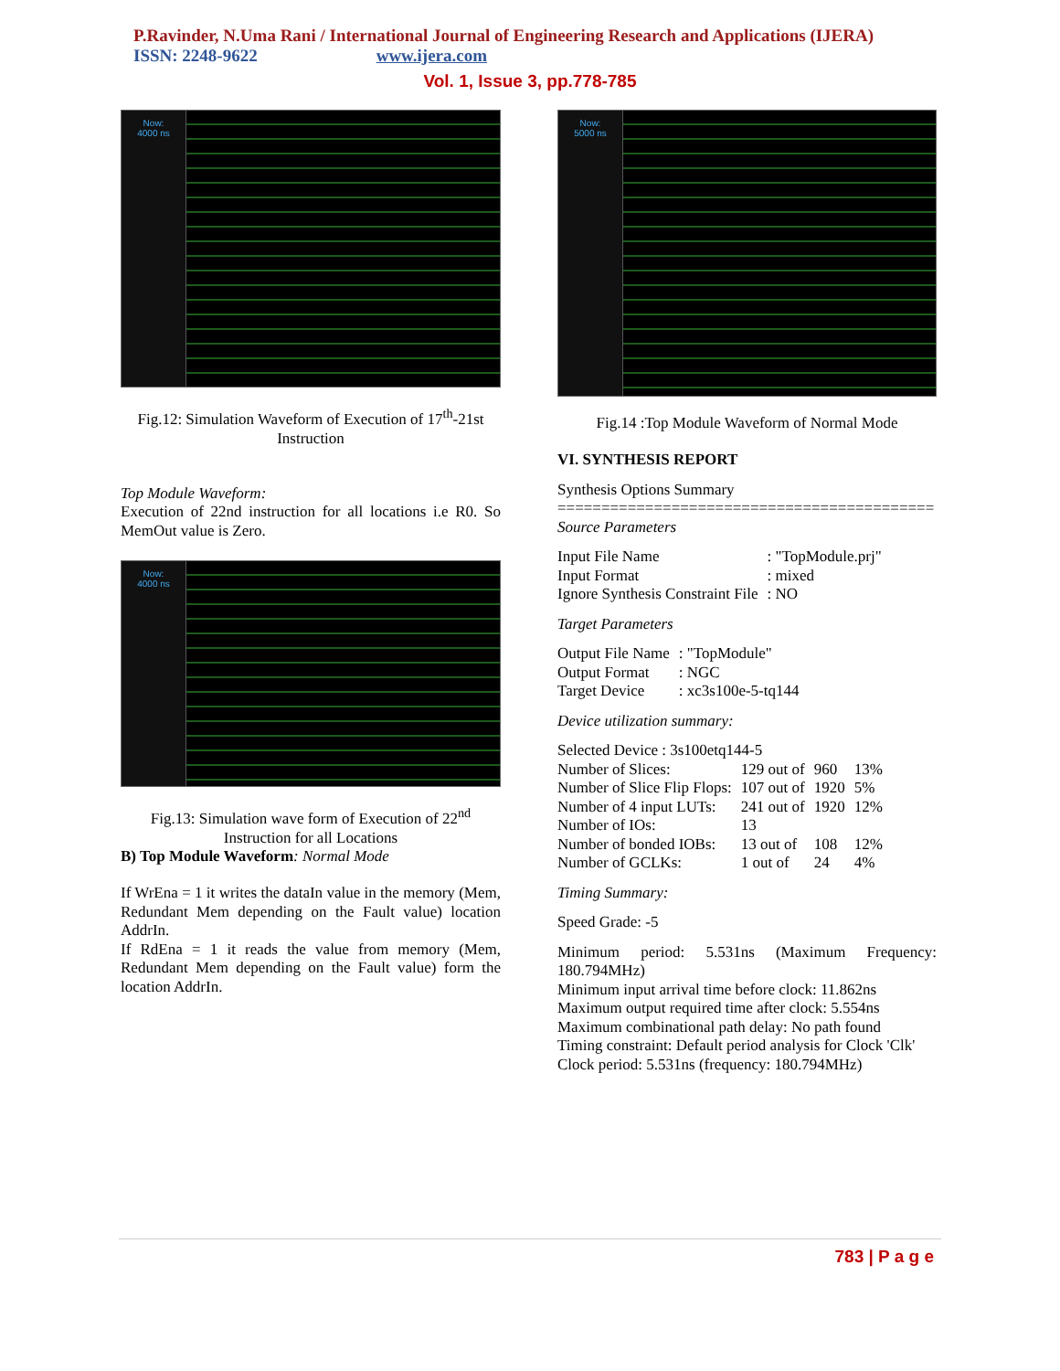P.Ravinder, N.Uma Rani / International Journal of Engineering Research and Applications (IJERA)
ISSN: 2248-9622 www.ijera.com
Vol. 1, Issue 3, pp.778-785
Now:
4000 ns
Fig.12: Simulation Waveform of Execution of 17<sup>th</sup>-21st Instruction
Top Module Waveform:
Execution of 22nd instruction for all locations i.e R0. So MemOut value is Zero.
Now:
4000 ns
Fig.13: Simulation wave form of Execution of 22<sup>nd</sup>
Instruction for all Locations
B) Top Module Waveform: Normal Mode
If WrEna = 1 it writes the dataIn value in the memory (Mem, Redundant Mem depending on the Fault value) location AddrIn.
If RdEna = 1 it reads the value from memory (Mem, Redundant Mem depending on the Fault value) form the location AddrIn.
Now:
5000 ns
Fig.14 :Top Module Waveform of Normal Mode
VI. SYNTHESIS REPORT
Synthesis Options Summary
===========================================
Source Parameters
| Input File Name | : "TopModule.prj" |
| Input Format | : mixed |
| Ignore Synthesis Constraint File | : NO |
Target Parameters
| Output File Name | : "TopModule" |
| Output Format | : NGC |
| Target Device | : xc3s100e-5-tq144 |
Device utilization summary:
Selected Device : 3s100etq144-5
| Number of Slices: | 129 out of | 960 | 13% |
| Number of Slice Flip Flops: | 107 out of | 1920 | 5% |
| Number of 4 input LUTs: | 241 out of | 1920 | 12% |
| Number of IOs: | 13 | | |
| Number of bonded IOBs: | 13 out of | 108 | 12% |
| Number of GCLKs: | 1 out of | 24 | 4% |
Timing Summary:
Speed Grade: -5
Minimum period: 5.531ns (Maximum Frequency: 180.794MHz)
Minimum input arrival time before clock: 11.862ns
Maximum output required time after clock: 5.554ns
Maximum combinational path delay: No path found
Timing constraint: Default period analysis for Clock 'Clk'
Clock period: 5.531ns (frequency: 180.794MHz)
783 | P a g e